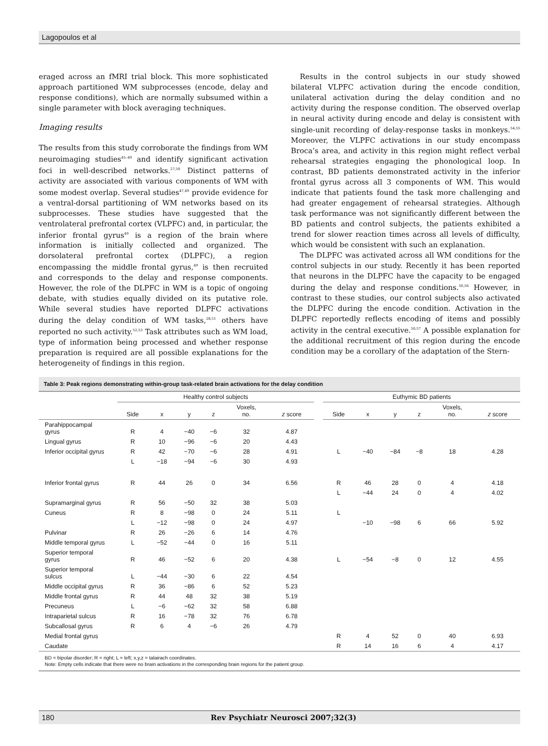Lagopoulos et al
eraged across an fMRI trial block. This more sophisticated approach partitioned WM subprocesses (encode, delay and response conditions), which are normally subsumed within a single parameter with block averaging techniques.
Imaging results
The results from this study corroborate the findings from WM neuroimaging studies<sup>45–49</sup> and identify significant activation foci in well-described networks.<sup>27,50</sup> Distinct patterns of activity are associated with various components of WM with some modest overlap. Several studies<sup>47,49</sup> provide evidence for a ventral-dorsal partitioning of WM networks based on its subprocesses. These studies have suggested that the ventrolateral prefrontal cortex (VLPFC) and, in particular, the inferior frontal gyrus<sup>49</sup> is a region of the brain where information is initially collected and organized. The dorsolateral prefrontal cortex (DLPFC), a region encompassing the middle frontal gyrus,<sup>49</sup> is then recruited and corresponds to the delay and response components. However, the role of the DLPFC in WM is a topic of ongoing debate, with studies equally divided on its putative role. While several studies have reported DLPFC activations during the delay condition of WM tasks,<sup>28,51</sup> others have reported no such activity.<sup>52,53</sup> Task attributes such as WM load, type of information being processed and whether response preparation is required are all possible explanations for the heterogeneity of findings in this region.
Results in the control subjects in our study showed bilateral VLPFC activation during the encode condition, unilateral activation during the delay condition and no activity during the response condition. The observed overlap in neural activity during encode and delay is consistent with single-unit recording of delay-response tasks in monkeys.<sup>54,55</sup> Moreover, the VLPFC activations in our study encompass Broca’s area, and activity in this region might reflect verbal rehearsal strategies engaging the phonological loop. In contrast, BD patients demonstrated activity in the inferior frontal gyrus across all 3 components of WM. This would indicate that patients found the task more challenging and had greater engagement of rehearsal strategies. Although task performance was not significantly different between the BD patients and control subjects, the patients exhibited a trend for slower reaction times across all levels of difficulty, which would be consistent with such an explanation.
The DLPFC was activated across all WM conditions for the control subjects in our study. Recently it has been reported that neurons in the DLPFC have the capacity to be engaged during the delay and response conditions.<sup>50,56</sup> However, in contrast to these studies, our control subjects also activated the DLPFC during the encode condition. Activation in the DLPFC reportedly reflects encoding of items and possibly activity in the central executive.<sup>50,57</sup> A possible explanation for the additional recruitment of this region during the encode condition may be a corollary of the adaptation of the Stern-
Table 3: Peak regions demonstrating within-group task-related brain activations for the delay condition
| | Healthy control subjects | | | | | | | Euthymic BD patients | | | | | |
| --- | --- | --- | --- | --- | --- | --- | --- | --- | --- | --- | --- | --- | --- |
| | Side | x | y | z | Voxels, no. | z score | | Side | x | y | z | Voxels, no. | z score |
| Parahippocampal gyrus | R | 4 | −40 | −6 | 32 | 4.87 | | | | | | | |
| Lingual gyrus | R | 10 | −96 | −6 | 20 | 4.43 | | | | | | | |
| Inferior occipital gyrus | R | 42 | −70 | −6 | 28 | 4.91 | | L | −40 | −84 | −8 | 18 | 4.28 |
| | L | −18 | −94 | −6 | 30 | 4.93 | | | | | | | |
| Inferior frontal gyrus | R | 44 | 26 | 0 | 34 | 6.56 | | R | 46 | 28 | 0 | 4 | 4.18 |
| | | | | | | | | L | −44 | 24 | 0 | 4 | 4.02 |
| Supramarginal gyrus | R | 56 | −50 | 32 | 38 | 5.03 | | | | | | | |
| Cuneus | R | 8 | −98 | 0 | 24 | 5.11 | | L | | | | | |
| | L | −12 | −98 | 0 | 24 | 4.97 | | | −10 | −98 | 6 | 66 | 5.92 |
| Pulvinar | R | 26 | −26 | 6 | 14 | 4.76 | | | | | | | |
| Middle temporal gyrus | L | −52 | −44 | 0 | 16 | 5.11 | | | | | | | |
| Superior temporal gyrus | R | 46 | −52 | 6 | 20 | 4.38 | | L | −54 | −8 | 0 | 12 | 4.55 |
| Superior temporal sulcus | L | −44 | −30 | 6 | 22 | 4.54 | | | | | | | |
| Middle occipital gyrus | R | 36 | −86 | 6 | 52 | 5.23 | | | | | | | |
| Middle frontal gyrus | R | 44 | 48 | 32 | 38 | 5.19 | | | | | | | |
| Precuneus | L | −6 | −62 | 32 | 58 | 6.88 | | | | | | | |
| Intraparietal sulcus | R | 16 | −78 | 32 | 76 | 6.78 | | | | | | | |
| Subcallosal gyrus | R | 6 | 4 | −6 | 26 | 4.79 | | | | | | | |
| Medial frontal gyrus | | | | | | | | R | 4 | 52 | 0 | 40 | 6.93 |
| Caudate | | | | | | | | R | 14 | 16 | 6 | 4 | 4.17 |
BD = bipolar disorder; R = right; L = left; x,y,z = talairach coordinates.
Note: Empty cells indicate that there were no brain activations in the corresponding brain regions for the patient group.
180 Rev Psychiatr Neurosci 2007;32(3)